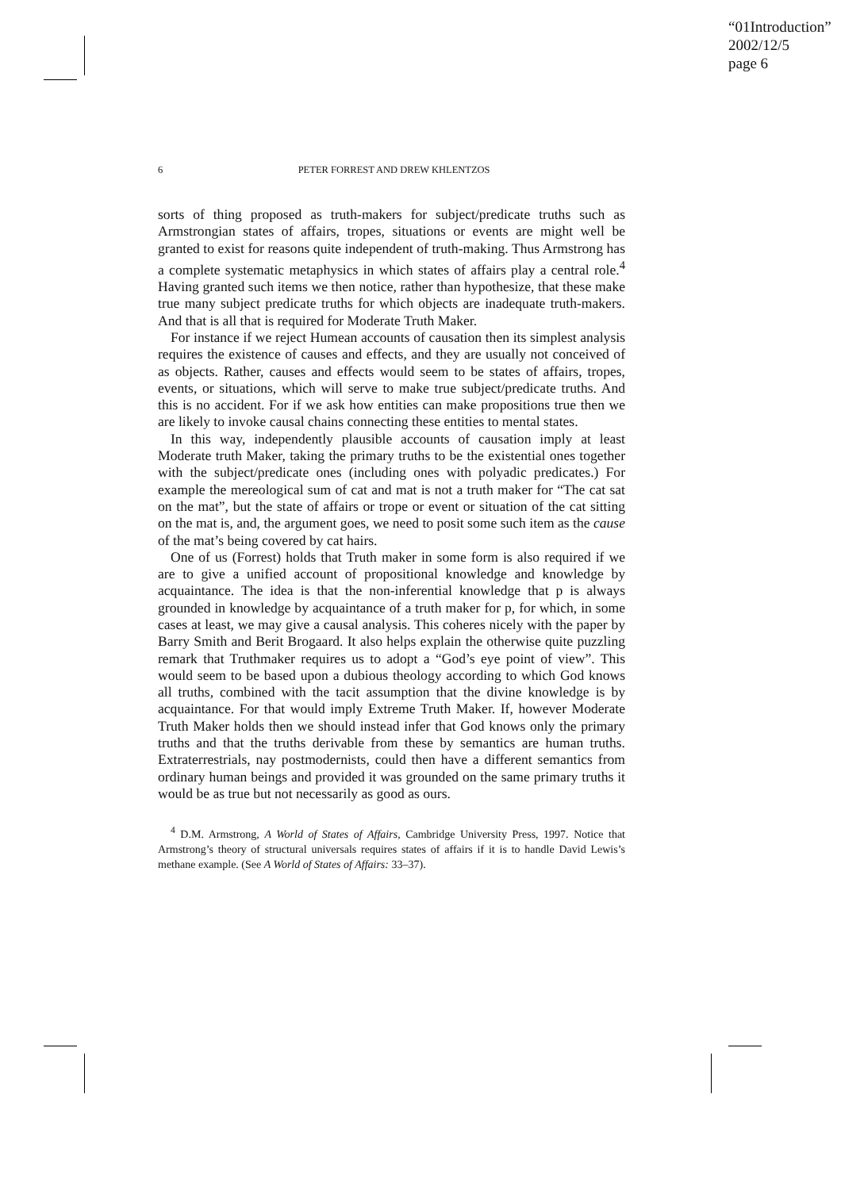“01Introduction”
2002/12/5
page 6
6
PETER FORREST AND DREW KHLENTZOS
sorts of thing proposed as truth-makers for subject/predicate truths such as Armstrongian states of affairs, tropes, situations or events are might well be granted to exist for reasons quite independent of truth-making. Thus Armstrong has a complete systematic metaphysics in which states of affairs play a central role.<sup>4</sup> Having granted such items we then notice, rather than hypothesize, that these make true many subject predicate truths for which objects are inadequate truth-makers. And that is all that is required for Moderate Truth Maker.
For instance if we reject Humean accounts of causation then its simplest analysis requires the existence of causes and effects, and they are usually not conceived of as objects. Rather, causes and effects would seem to be states of affairs, tropes, events, or situations, which will serve to make true subject/predicate truths. And this is no accident. For if we ask how entities can make propositions true then we are likely to invoke causal chains connecting these entities to mental states.
In this way, independently plausible accounts of causation imply at least Moderate truth Maker, taking the primary truths to be the existential ones together with the subject/predicate ones (including ones with polyadic predicates.) For example the mereological sum of cat and mat is not a truth maker for “The cat sat on the mat”, but the state of affairs or trope or event or situation of the cat sitting on the mat is, and, the argument goes, we need to posit some such item as the cause of the mat’s being covered by cat hairs.
One of us (Forrest) holds that Truth maker in some form is also required if we are to give a unified account of propositional knowledge and knowledge by acquaintance. The idea is that the non-inferential knowledge that p is always grounded in knowledge by acquaintance of a truth maker for p, for which, in some cases at least, we may give a causal analysis. This coheres nicely with the paper by Barry Smith and Berit Brogaard. It also helps explain the otherwise quite puzzling remark that Truthmaker requires us to adopt a “God’s eye point of view”. This would seem to be based upon a dubious theology according to which God knows all truths, combined with the tacit assumption that the divine knowledge is by acquaintance. For that would imply Extreme Truth Maker. If, however Moderate Truth Maker holds then we should instead infer that God knows only the primary truths and that the truths derivable from these by semantics are human truths. Extraterrestrials, nay postmodernists, could then have a different semantics from ordinary human beings and provided it was grounded on the same primary truths it would be as true but not necessarily as good as ours.
<sup>4</sup> D.M. Armstrong, A World of States of Affairs, Cambridge University Press, 1997. Notice that Armstrong’s theory of structural universals requires states of affairs if it is to handle David Lewis’s methane example. (See A World of States of Affairs: 33–37).